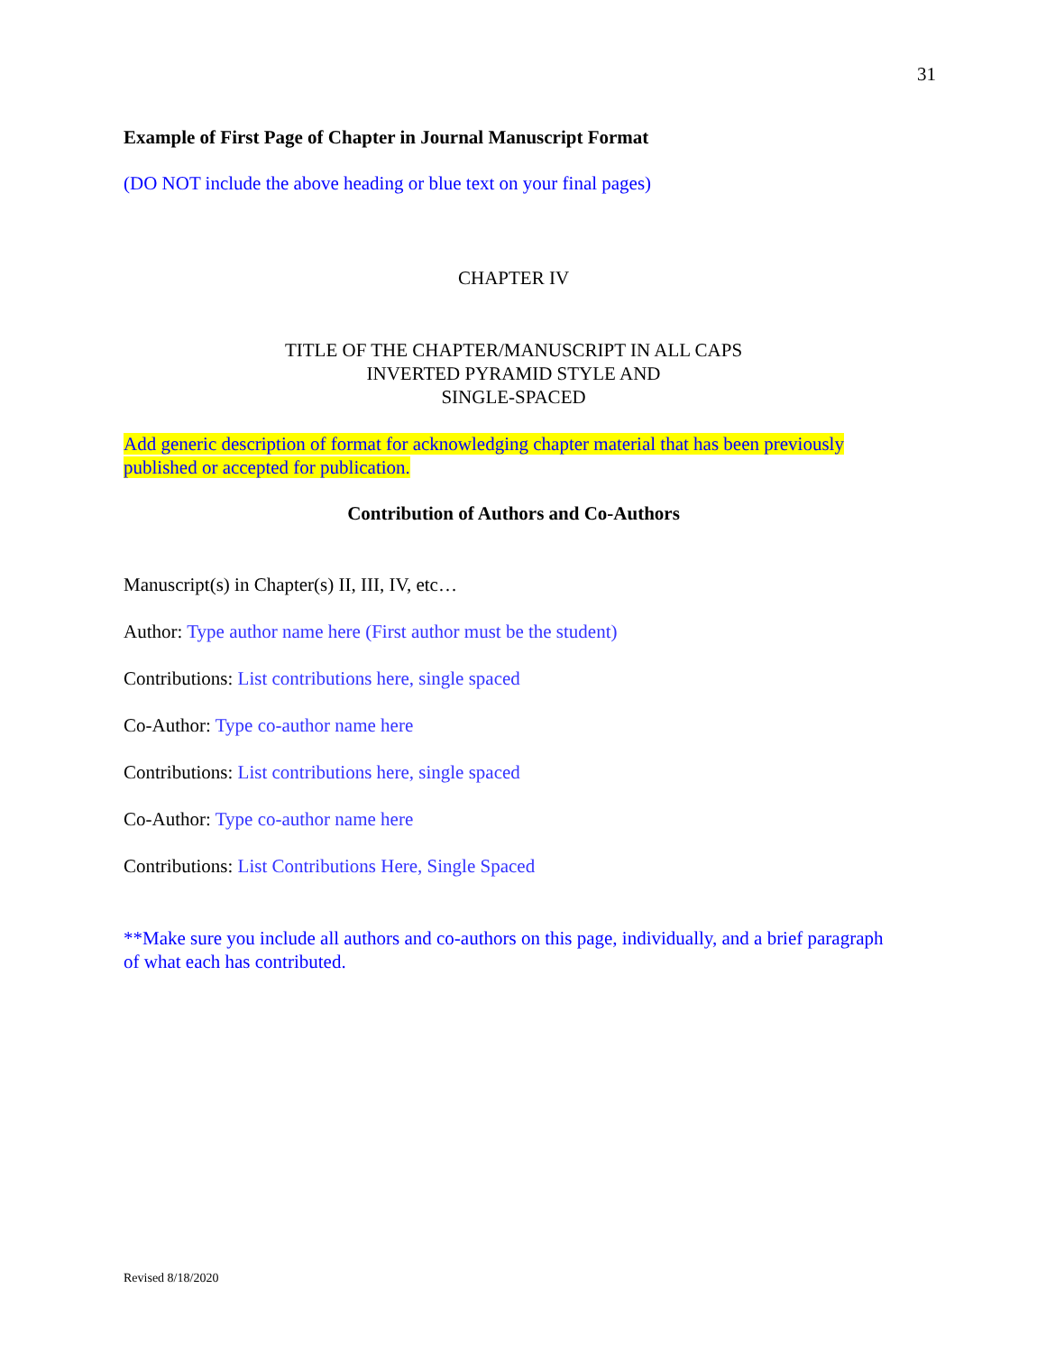31
Example of First Page of Chapter in Journal Manuscript Format
(DO NOT include the above heading or blue text on your final pages)
CHAPTER IV
TITLE OF THE CHAPTER/MANUSCRIPT IN ALL CAPS
INVERTED PYRAMID STYLE AND
SINGLE-SPACED
Add generic description of format for acknowledging chapter material that has been previously published or accepted for publication.
Contribution of Authors and Co-Authors
Manuscript(s) in Chapter(s) II, III, IV, etc…
Author: Type author name here (First author must be the student)
Contributions: List contributions here, single spaced
Co-Author: Type co-author name here
Contributions: List contributions here, single spaced
Co-Author: Type co-author name here
Contributions: List Contributions Here, Single Spaced
**Make sure you include all authors and co-authors on this page, individually, and a brief paragraph of what each has contributed.
Revised 8/18/2020